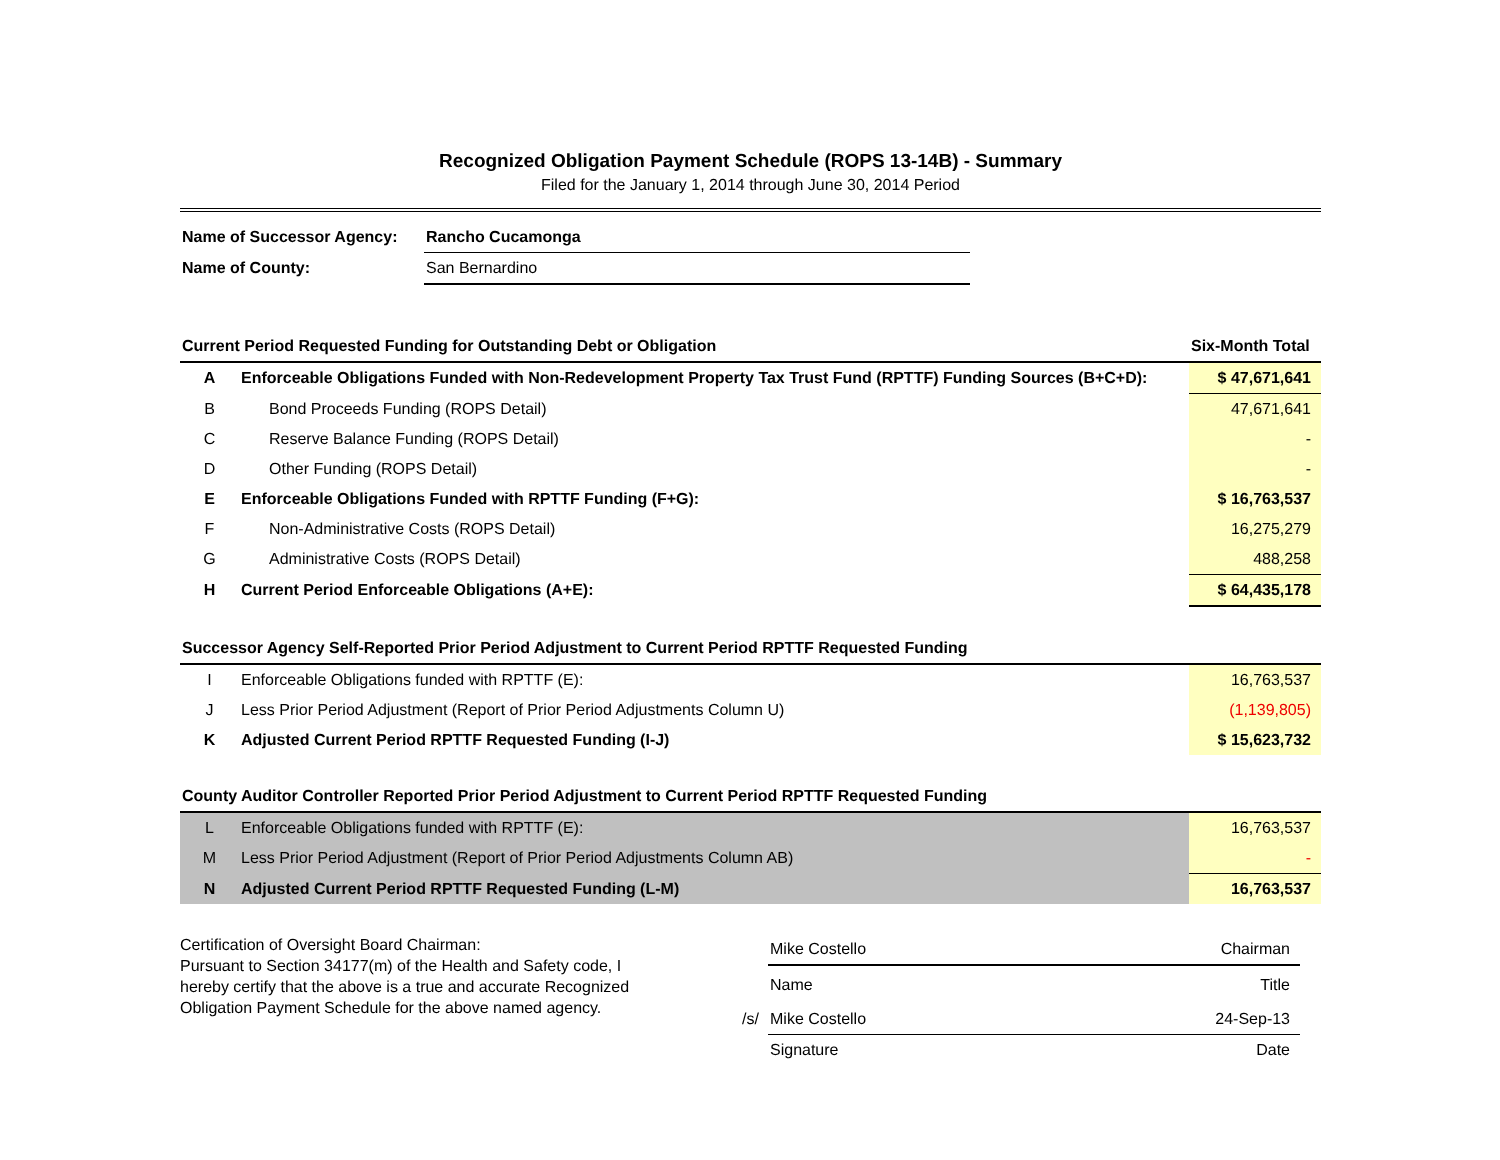Recognized Obligation Payment Schedule (ROPS 13-14B) - Summary
Filed for the January 1, 2014 through June 30, 2014 Period
| Name of Successor Agency: | Rancho Cucamonga |
| Name of County: | San Bernardino |
| Current Period Requested Funding for Outstanding Debt or Obligation | | Six-Month Total |
| A | Enforceable Obligations Funded with Non-Redevelopment Property Tax Trust Fund (RPTTF) Funding Sources (B+C+D): | $ 47,671,641 |
| B | Bond Proceeds Funding (ROPS Detail) | 47,671,641 |
| C | Reserve Balance Funding (ROPS Detail) | - |
| D | Other Funding (ROPS Detail) | - |
| E | Enforceable Obligations Funded with RPTTF Funding (F+G): | $ 16,763,537 |
| F | Non-Administrative Costs (ROPS Detail) | 16,275,279 |
| G | Administrative Costs (ROPS Detail) | 488,258 |
| H | Current Period Enforceable Obligations (A+E): | $ 64,435,178 |
| Successor Agency Self-Reported Prior Period Adjustment to Current Period RPTTF Requested Funding | | |
| I | Enforceable Obligations funded with RPTTF (E): | 16,763,537 |
| J | Less Prior Period Adjustment (Report of Prior Period Adjustments Column U) | (1,139,805) |
| K | Adjusted Current Period RPTTF Requested Funding (I-J) | $ 15,623,732 |
| County Auditor Controller Reported Prior Period Adjustment to Current Period RPTTF Requested Funding | | |
| L | Enforceable Obligations funded with RPTTF (E): | 16,763,537 |
| M | Less Prior Period Adjustment (Report of Prior Period Adjustments Column AB) | - |
| N | Adjusted Current Period RPTTF Requested Funding (L-M) | 16,763,537 |
Certification of Oversight Board Chairman:
Pursuant to Section 34177(m) of the Health and Safety code, I hereby certify that the above is a true and accurate Recognized Obligation Payment Schedule for the above named agency.
| | Mike Costello | Chairman |
| | Name | Title |
| /s/ | Mike Costello | 24-Sep-13 |
| | Signature | Date |